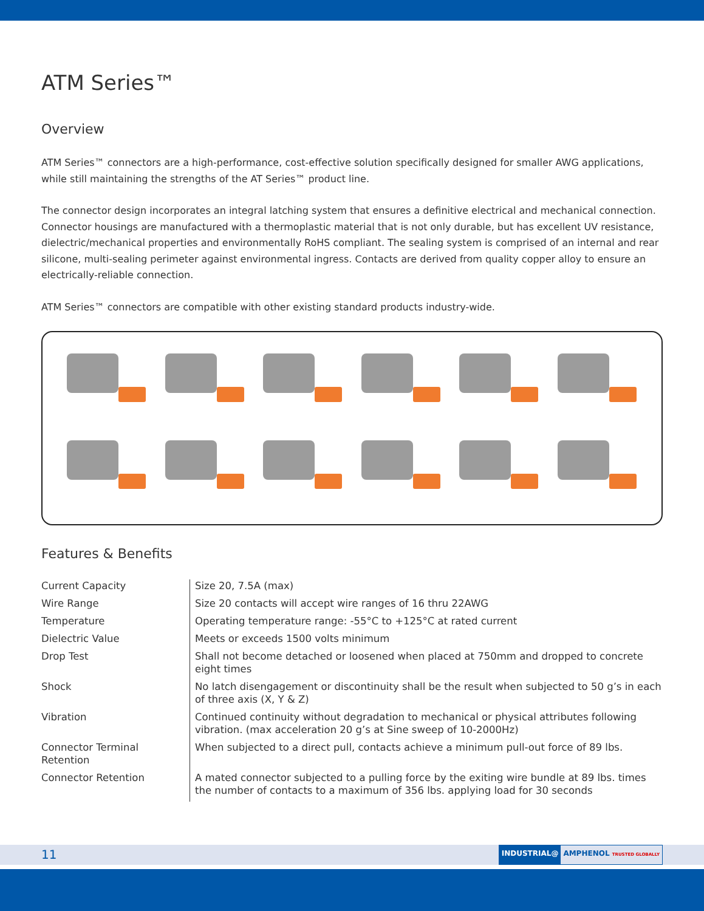ATM Series™
Overview
ATM Series™ connectors are a high-performance, cost-effective solution specifically designed for smaller AWG applications, while still maintaining the strengths of the AT Series™ product line.
The connector design incorporates an integral latching system that ensures a definitive electrical and mechanical connection. Connector housings are manufactured with a thermoplastic material that is not only durable, but has excellent UV resistance, dielectric/mechanical properties and environmentally RoHS compliant. The sealing system is comprised of an internal and rear silicone, multi-sealing perimeter against environmental ingress. Contacts are derived from quality copper alloy to ensure an electrically-reliable connection.
ATM Series™ connectors are compatible with other existing standard products industry-wide.
Features & Benefits
| Current Capacity | Size 20, 7.5A (max) |
| Wire Range | Size 20 contacts will accept wire ranges of 16 thru 22AWG |
| Temperature | Operating temperature range: -55°C to +125°C at rated current |
| Dielectric Value | Meets or exceeds 1500 volts minimum |
| Drop Test | Shall not become detached or loosened when placed at 750mm and dropped to concrete eight times |
| Shock | No latch disengagement or discontinuity shall be the result when subjected to 50 g’s in each of three axis (X, Y & Z) |
| Vibration | Continued continuity without degradation to mechanical or physical attributes following vibration. (max acceleration 20 g’s at Sine sweep of 10-2000Hz) |
| Connector Terminal Retention | When subjected to a direct pull, contacts achieve a minimum pull-out force of 89 lbs. |
| Connector Retention | A mated connector subjected to a pulling force by the exiting wire bundle at 89 lbs. times the number of contacts to a maximum of 356 lbs. applying load for 30 seconds |
11
INDUSTRIAL@ AMPHENOL TRUSTED GLOBALLY